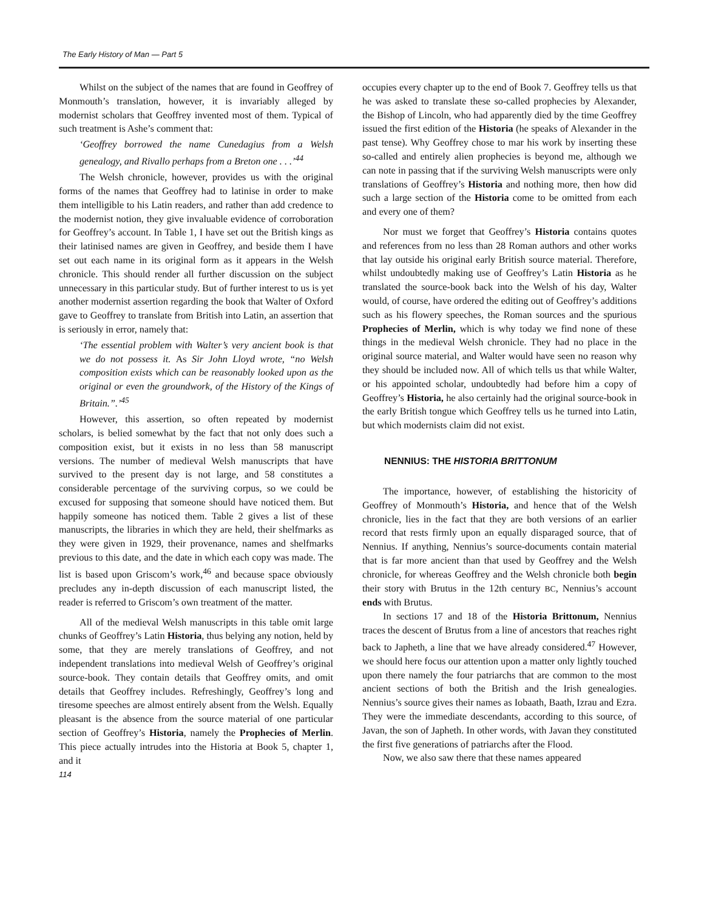The Early History of Man — Part 5
Whilst on the subject of the names that are found in Geoffrey of Monmouth’s translation, however, it is invariably alleged by modernist scholars that Geoffrey invented most of them. Typical of such treatment is Ashe’s comment that:
‘Geoffrey borrowed the name Cunedagius from a Welsh genealogy, and Rivallo perhaps from a Breton one . . .’<sup>44</sup>
The Welsh chronicle, however, provides us with the original forms of the names that Geoffrey had to latinise in order to make them intelligible to his Latin readers, and rather than add credence to the modernist notion, they give invaluable evidence of corroboration for Geoffrey’s account. In Table 1, I have set out the British kings as their latinised names are given in Geoffrey, and beside them I have set out each name in its original form as it appears in the Welsh chronicle. This should render all further discussion on the subject unnecessary in this particular study. But of further interest to us is yet another modernist assertion regarding the book that Walter of Oxford gave to Geoffrey to translate from British into Latin, an assertion that is seriously in error, namely that:
‘The essential problem with Walter’s very ancient book is that we do not possess it. As Sir John Lloyd wrote, “no Welsh composition exists which can be reasonably looked upon as the original or even the groundwork, of the History of the Kings of Britain.”.’<sup>45</sup>
However, this assertion, so often repeated by modernist scholars, is belied somewhat by the fact that not only does such a composition exist, but it exists in no less than 58 manuscript versions. The number of medieval Welsh manuscripts that have survived to the present day is not large, and 58 constitutes a considerable percentage of the surviving corpus, so we could be excused for supposing that someone should have noticed them. But happily someone has noticed them. Table 2 gives a list of these manuscripts, the libraries in which they are held, their shelfmarks as they were given in 1929, their provenance, names and shelfmarks previous to this date, and the date in which each copy was made. The list is based upon Griscom’s work,<sup>46</sup> and because space obviously precludes any in-depth discussion of each manuscript listed, the reader is referred to Griscom’s own treatment of the matter.
All of the medieval Welsh manuscripts in this table omit large chunks of Geoffrey’s Latin Historia, thus belying any notion, held by some, that they are merely translations of Geoffrey, and not independent translations into medieval Welsh of Geoffrey’s original source-book. They contain details that Geoffrey omits, and omit details that Geoffrey includes. Refreshingly, Geoffrey’s long and tiresome speeches are almost entirely absent from the Welsh. Equally pleasant is the absence from the source material of one particular section of Geoffrey’s Historia, namely the Prophecies of Merlin. This piece actually intrudes into the Historia at Book 5, chapter 1, and it
114
occupies every chapter up to the end of Book 7. Geoffrey tells us that he was asked to translate these so-called prophecies by Alexander, the Bishop of Lincoln, who had apparently died by the time Geoffrey issued the first edition of the Historia (he speaks of Alexander in the past tense). Why Geoffrey chose to mar his work by inserting these so-called and entirely alien prophecies is beyond me, although we can note in passing that if the surviving Welsh manuscripts were only translations of Geoffrey’s Historia and nothing more, then how did such a large section of the Historia come to be omitted from each and every one of them?
Nor must we forget that Geoffrey’s Historia contains quotes and references from no less than 28 Roman authors and other works that lay outside his original early British source material. Therefore, whilst undoubtedly making use of Geoffrey’s Latin Historia as he translated the source-book back into the Welsh of his day, Walter would, of course, have ordered the editing out of Geoffrey’s additions such as his flowery speeches, the Roman sources and the spurious Prophecies of Merlin, which is why today we find none of these things in the medieval Welsh chronicle. They had no place in the original source material, and Walter would have seen no reason why they should be included now. All of which tells us that while Walter, or his appointed scholar, undoubtedly had before him a copy of Geoffrey’s Historia, he also certainly had the original source-book in the early British tongue which Geoffrey tells us he turned into Latin, but which modernists claim did not exist.
NENNIUS: THE HISTORIA BRITTONUM
The importance, however, of establishing the historicity of Geoffrey of Monmouth’s Historia, and hence that of the Welsh chronicle, lies in the fact that they are both versions of an earlier record that rests firmly upon an equally disparaged source, that of Nennius. If anything, Nennius’s source-documents contain material that is far more ancient than that used by Geoffrey and the Welsh chronicle, for whereas Geoffrey and the Welsh chronicle both begin their story with Brutus in the 12th century BC, Nennius’s account ends with Brutus.
In sections 17 and 18 of the Historia Brittonum, Nennius traces the descent of Brutus from a line of ancestors that reaches right back to Japheth, a line that we have already considered.<sup>47</sup> However, we should here focus our attention upon a matter only lightly touched upon there namely the four patriarchs that are common to the most ancient sections of both the British and the Irish genealogies. Nennius’s source gives their names as Iobaath, Baath, Izrau and Ezra. They were the immediate descendants, according to this source, of Javan, the son of Japheth. In other words, with Javan they constituted the first five generations of patriarchs after the Flood.
Now, we also saw there that these names appeared